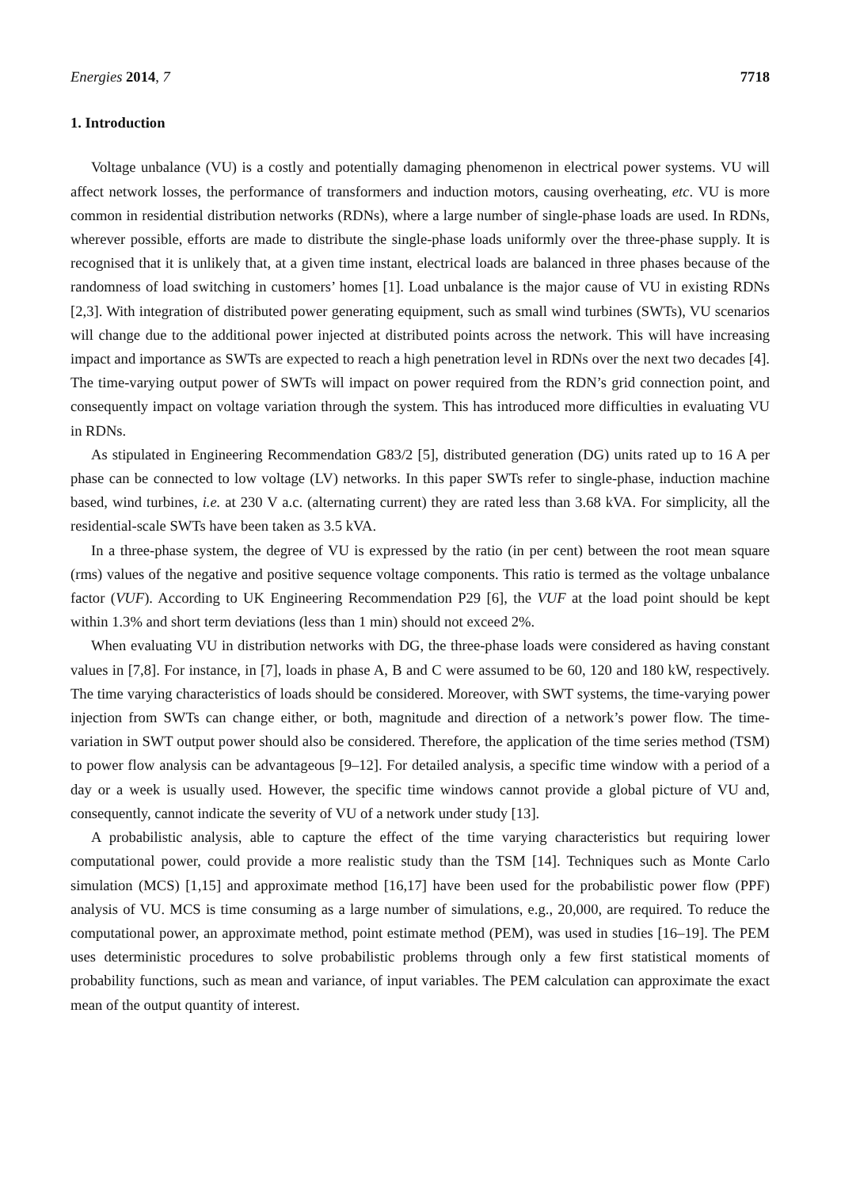Energies 2014, 7 7718
1. Introduction
Voltage unbalance (VU) is a costly and potentially damaging phenomenon in electrical power systems. VU will affect network losses, the performance of transformers and induction motors, causing overheating, etc. VU is more common in residential distribution networks (RDNs), where a large number of single-phase loads are used. In RDNs, wherever possible, efforts are made to distribute the single-phase loads uniformly over the three-phase supply. It is recognised that it is unlikely that, at a given time instant, electrical loads are balanced in three phases because of the randomness of load switching in customers’ homes [1]. Load unbalance is the major cause of VU in existing RDNs [2,3]. With integration of distributed power generating equipment, such as small wind turbines (SWTs), VU scenarios will change due to the additional power injected at distributed points across the network. This will have increasing impact and importance as SWTs are expected to reach a high penetration level in RDNs over the next two decades [4]. The time-varying output power of SWTs will impact on power required from the RDN’s grid connection point, and consequently impact on voltage variation through the system. This has introduced more difficulties in evaluating VU in RDNs.
As stipulated in Engineering Recommendation G83/2 [5], distributed generation (DG) units rated up to 16 A per phase can be connected to low voltage (LV) networks. In this paper SWTs refer to single-phase, induction machine based, wind turbines, i.e. at 230 V a.c. (alternating current) they are rated less than 3.68 kVA. For simplicity, all the residential-scale SWTs have been taken as 3.5 kVA.
In a three-phase system, the degree of VU is expressed by the ratio (in per cent) between the root mean square (rms) values of the negative and positive sequence voltage components. This ratio is termed as the voltage unbalance factor (VUF). According to UK Engineering Recommendation P29 [6], the VUF at the load point should be kept within 1.3% and short term deviations (less than 1 min) should not exceed 2%.
When evaluating VU in distribution networks with DG, the three-phase loads were considered as having constant values in [7,8]. For instance, in [7], loads in phase A, B and C were assumed to be 60, 120 and 180 kW, respectively. The time varying characteristics of loads should be considered. Moreover, with SWT systems, the time-varying power injection from SWTs can change either, or both, magnitude and direction of a network’s power flow. The time-variation in SWT output power should also be considered. Therefore, the application of the time series method (TSM) to power flow analysis can be advantageous [9–12]. For detailed analysis, a specific time window with a period of a day or a week is usually used. However, the specific time windows cannot provide a global picture of VU and, consequently, cannot indicate the severity of VU of a network under study [13].
A probabilistic analysis, able to capture the effect of the time varying characteristics but requiring lower computational power, could provide a more realistic study than the TSM [14]. Techniques such as Monte Carlo simulation (MCS) [1,15] and approximate method [16,17] have been used for the probabilistic power flow (PPF) analysis of VU. MCS is time consuming as a large number of simulations, e.g., 20,000, are required. To reduce the computational power, an approximate method, point estimate method (PEM), was used in studies [16–19]. The PEM uses deterministic procedures to solve probabilistic problems through only a few first statistical moments of probability functions, such as mean and variance, of input variables. The PEM calculation can approximate the exact mean of the output quantity of interest.